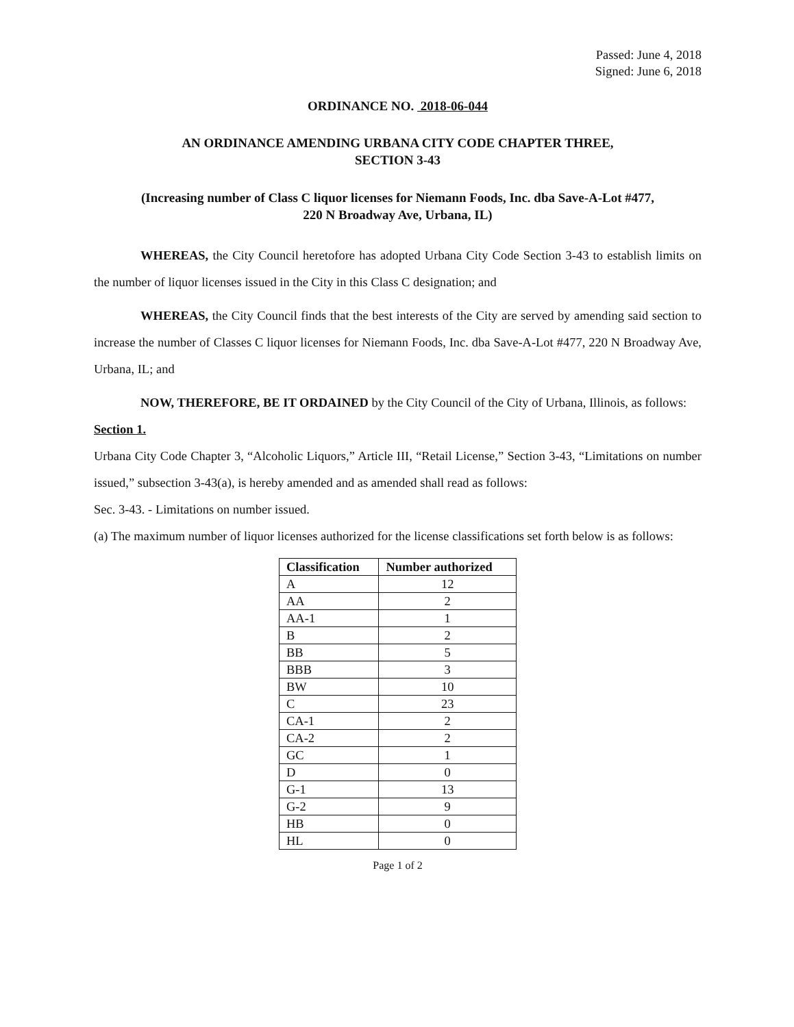Passed: June 4, 2018
Signed: June 6, 2018
ORDINANCE NO. 2018-06-044
AN ORDINANCE AMENDING URBANA CITY CODE CHAPTER THREE,
SECTION 3-43
(Increasing number of Class C liquor licenses for Niemann Foods, Inc. dba Save-A-Lot #477,
220 N Broadway Ave, Urbana, IL)
WHEREAS, the City Council heretofore has adopted Urbana City Code Section 3-43 to establish limits on the number of liquor licenses issued in the City in this Class C designation; and
WHEREAS, the City Council finds that the best interests of the City are served by amending said section to increase the number of Classes C liquor licenses for Niemann Foods, Inc. dba Save-A-Lot #477, 220 N Broadway Ave, Urbana, IL; and
NOW, THEREFORE, BE IT ORDAINED by the City Council of the City of Urbana, Illinois, as follows:
Section 1.
Urbana City Code Chapter 3, “Alcoholic Liquors,” Article III, “Retail License,” Section 3-43, “Limitations on number issued,” subsection 3-43(a), is hereby amended and as amended shall read as follows:
Sec. 3-43. - Limitations on number issued.
(a) The maximum number of liquor licenses authorized for the license classifications set forth below is as follows:
| Classification | Number authorized |
| --- | --- |
| A | 12 |
| AA | 2 |
| AA-1 | 1 |
| B | 2 |
| BB | 5 |
| BBB | 3 |
| BW | 10 |
| C | 23 |
| CA-1 | 2 |
| CA-2 | 2 |
| GC | 1 |
| D | 0 |
| G-1 | 13 |
| G-2 | 9 |
| HB | 0 |
| HL | 0 |
Page 1 of 2